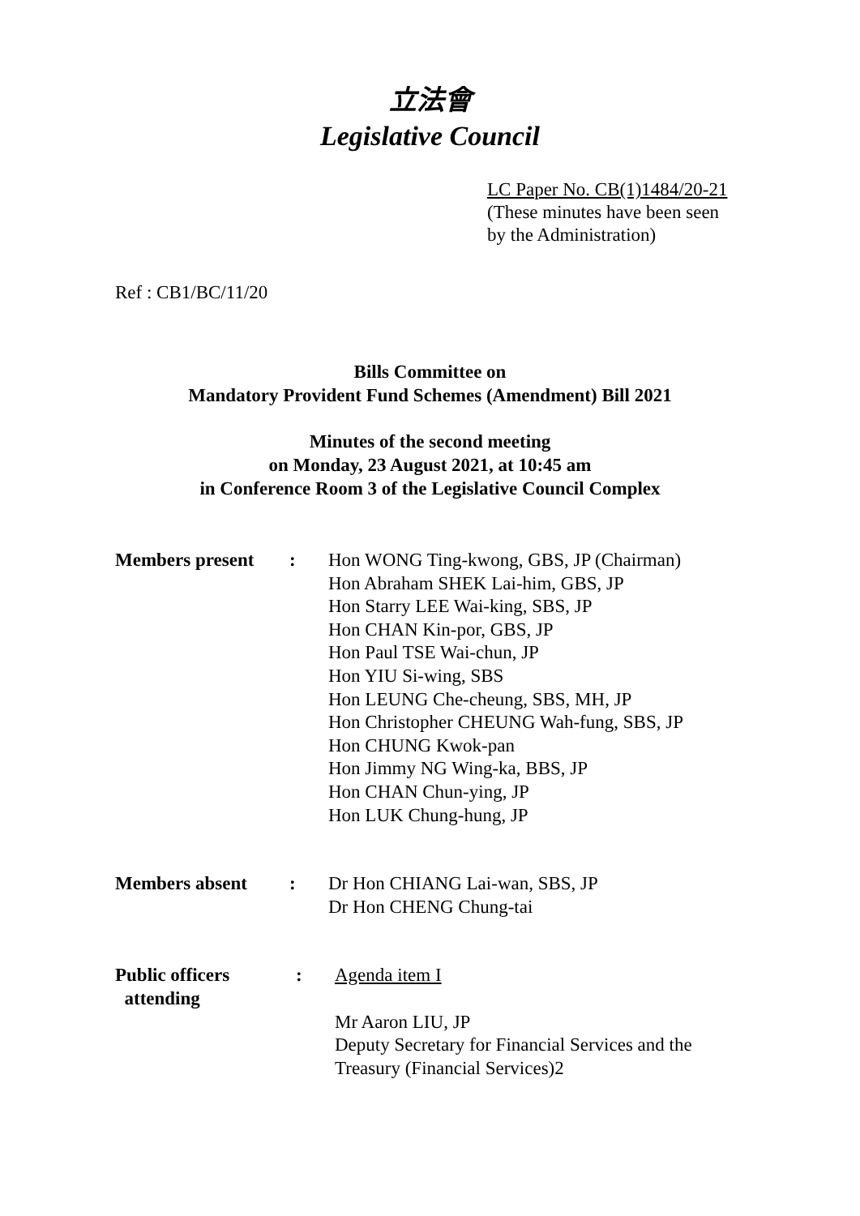立法會
Legislative Council
LC Paper No. CB(1)1484/20-21
(These minutes have been seen
by the Administration)
Ref : CB1/BC/11/20
Bills Committee on
Mandatory Provident Fund Schemes (Amendment) Bill 2021
Minutes of the second meeting
on Monday, 23 August 2021, at 10:45 am
in Conference Room 3 of the Legislative Council Complex
| Members present | : | Hon WONG Ting-kwong, GBS, JP (Chairman) Hon Abraham SHEK Lai-him, GBS, JP Hon Starry LEE Wai-king, SBS, JP Hon CHAN Kin-por, GBS, JP Hon Paul TSE Wai-chun, JP Hon YIU Si-wing, SBS Hon LEUNG Che-cheung, SBS, MH, JP Hon Christopher CHEUNG Wah-fung, SBS, JP Hon CHUNG Kwok-pan Hon Jimmy NG Wing-ka, BBS, JP Hon CHAN Chun-ying, JP Hon LUK Chung-hung, JP |
| Members absent | : | Dr Hon CHIANG Lai-wan, SBS, JP Dr Hon CHENG Chung-tai |
| Public officers attending | : | Agenda item I Mr Aaron LIU, JP Deputy Secretary for Financial Services and the Treasury (Financial Services)2 |